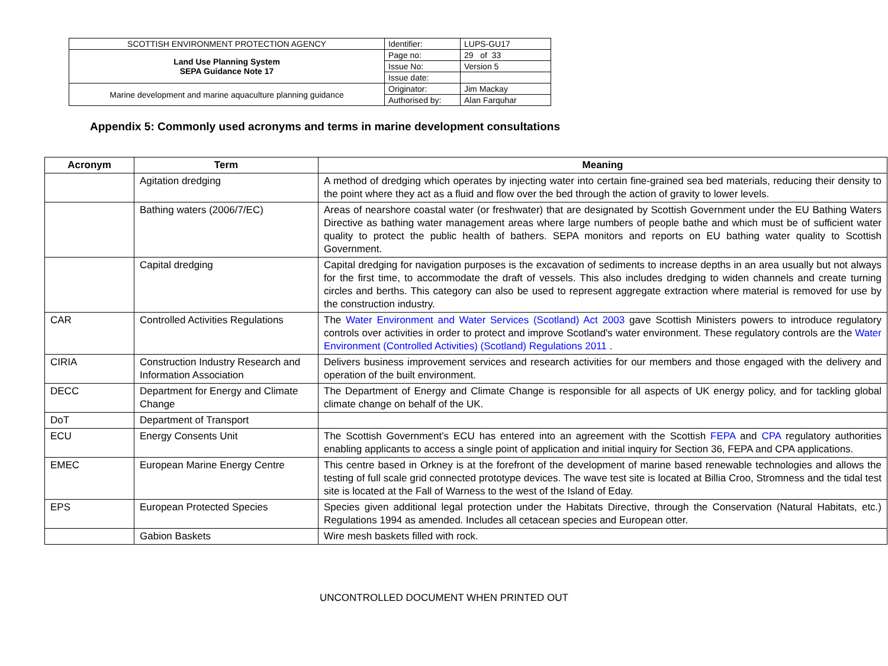| SCOTTISH ENVIRONMENT PROTECTION AGENCY | Identifier: | LUPS-GU17 |
| Land Use Planning System SEPA Guidance Note 17 | Page no: | 29 of 33 |
| | Issue No: | Version 5 |
| | Issue date: | |
| Marine development and marine aquaculture planning guidance | Originator: | Jim Mackay |
| | Authorised by: | Alan Farquhar |
Appendix 5: Commonly used acronyms and terms in marine development consultations
| Acronym | Term | Meaning |
| --- | --- | --- |
| | Agitation dredging | A method of dredging which operates by injecting water into certain fine-grained sea bed materials, reducing their density to the point where they act as a fluid and flow over the bed through the action of gravity to lower levels. |
| | Bathing waters (2006/7/EC) | Areas of nearshore coastal water (or freshwater) that are designated by Scottish Government under the EU Bathing Waters Directive as bathing water management areas where large numbers of people bathe and which must be of sufficient water quality to protect the public health of bathers. SEPA monitors and reports on EU bathing water quality to Scottish Government. |
| | Capital dredging | Capital dredging for navigation purposes is the excavation of sediments to increase depths in an area usually but not always for the first time, to accommodate the draft of vessels. This also includes dredging to widen channels and create turning circles and berths. This category can also be used to represent aggregate extraction where material is removed for use by the construction industry. |
| CAR | Controlled Activities Regulations | The Water Environment and Water Services (Scotland) Act 2003 gave Scottish Ministers powers to introduce regulatory controls over activities in order to protect and improve Scotland's water environment. These regulatory controls are the Water Environment (Controlled Activities) (Scotland) Regulations 2011 . |
| CIRIA | Construction Industry Research and Information Association | Delivers business improvement services and research activities for our members and those engaged with the delivery and operation of the built environment. |
| DECC | Department for Energy and Climate Change | The Department of Energy and Climate Change is responsible for all aspects of UK energy policy, and for tackling global climate change on behalf of the UK. |
| DoT | Department of Transport | |
| ECU | Energy Consents Unit | The Scottish Government’s ECU has entered into an agreement with the Scottish FEPA and CPA regulatory authorities enabling applicants to access a single point of application and initial inquiry for Section 36, FEPA and CPA applications. |
| EMEC | European Marine Energy Centre | This centre based in Orkney is at the forefront of the development of marine based renewable technologies and allows the testing of full scale grid connected prototype devices. The wave test site is located at Billia Croo, Stromness and the tidal test site is located at the Fall of Warness to the west of the Island of Eday. |
| EPS | European Protected Species | Species given additional legal protection under the Habitats Directive, through the Conservation (Natural Habitats, etc.) Regulations 1994 as amended. Includes all cetacean species and European otter. |
| | Gabion Baskets | Wire mesh baskets filled with rock. |
UNCONTROLLED DOCUMENT WHEN PRINTED OUT